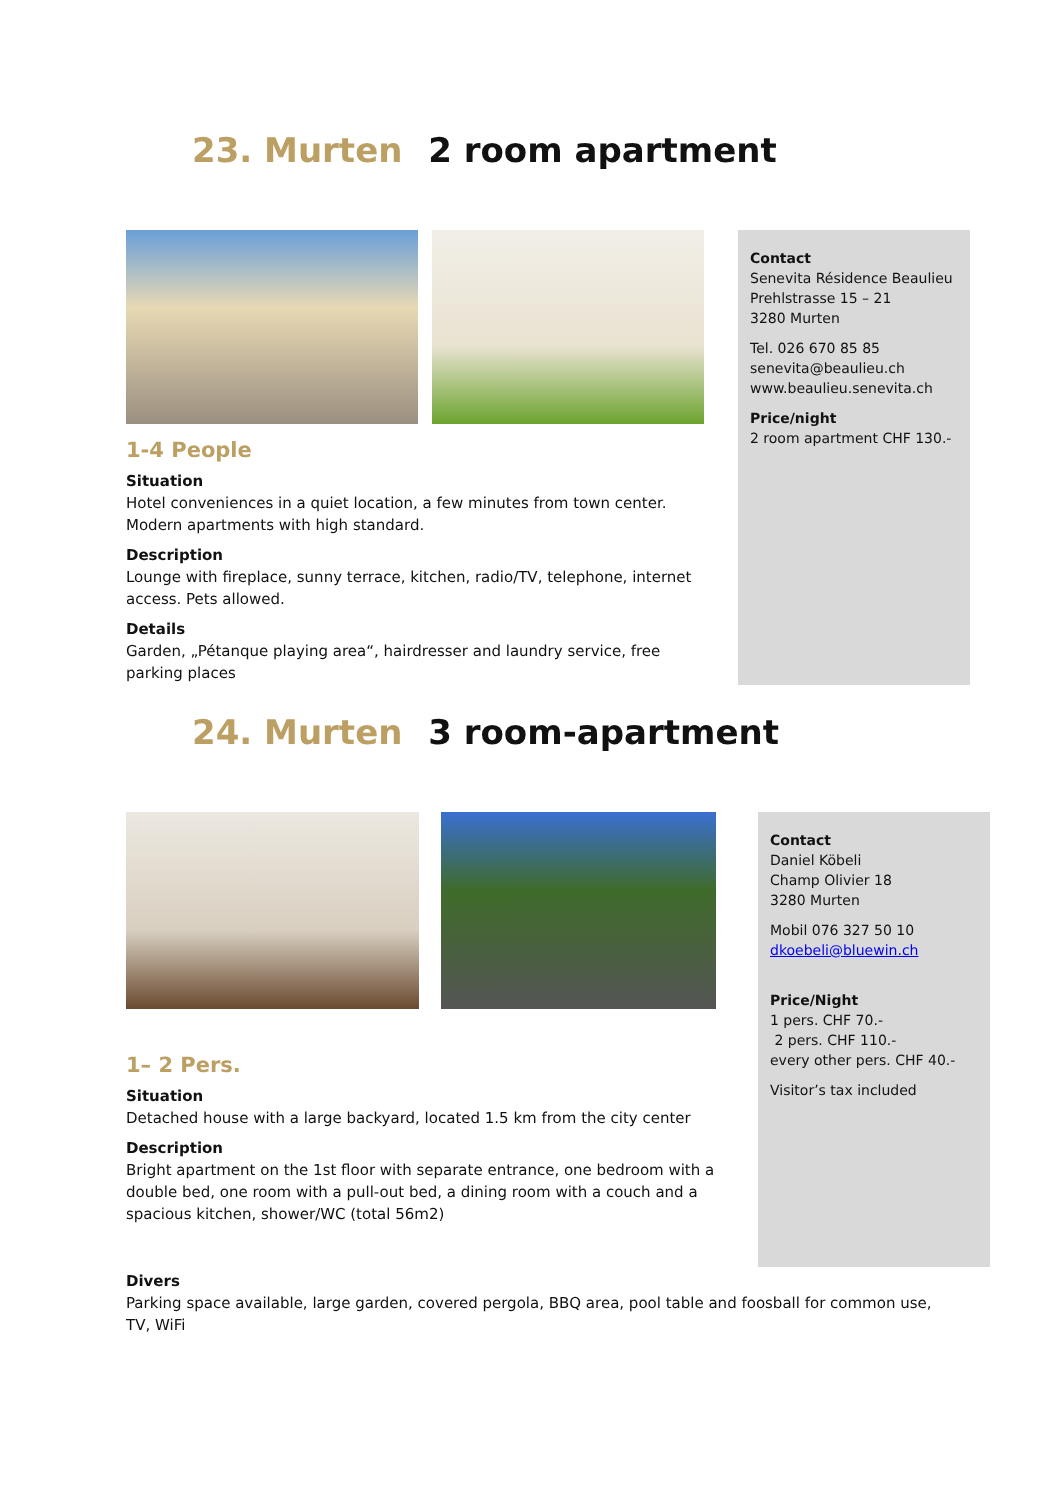23. Murten 2 room apartment
1-4 People
Situation
Hotel conveniences in a quiet location, a few minutes from town center. Modern apartments with high standard.
Description
Lounge with fireplace, sunny terrace, kitchen, radio/TV, telephone, internet access. Pets allowed.
Details
Garden, „Pétanque playing area“, hairdresser and laundry service, free parking places
Contact
Senevita Résidence Beaulieu
Prehlstrasse 15 – 21
3280 Murten
Tel. 026 670 85 85
senevita@beaulieu.ch
www.beaulieu.senevita.ch
Price/night
2 room apartment CHF 130.-
24. Murten 3 room-apartment
1– 2 Pers.
Situation
Detached house with a large backyard, located 1.5 km from the city center
Description
Bright apartment on the 1st floor with separate entrance, one bedroom with a double bed, one room with a pull-out bed, a dining room with a couch and a spacious kitchen, shower/WC (total 56m2)
Contact
Daniel Köbeli
Champ Olivier 18
3280 Murten
Mobil 076 327 50 10
dkoebeli@bluewin.ch
Price/Night
1 pers. CHF 70.-
2 pers. CHF 110.-
every other pers. CHF 40.-
Visitor’s tax included
Divers
Parking space available, large garden, covered pergola, BBQ area, pool table and foosball for common use, TV, WiFi